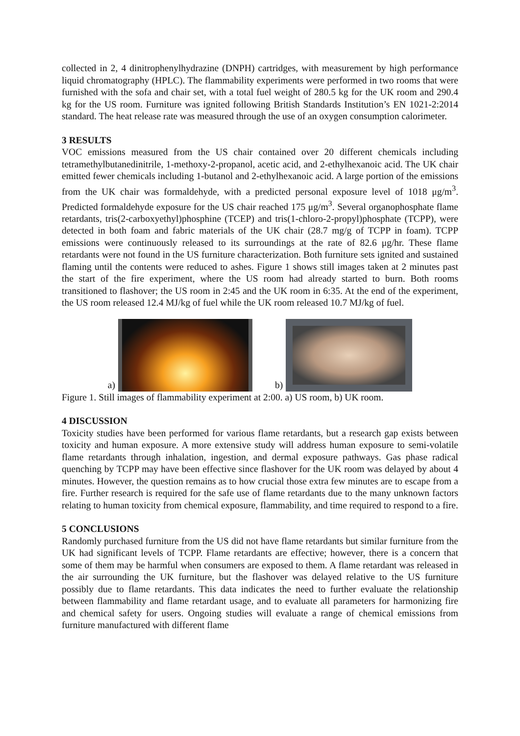collected in 2, 4 dinitrophenylhydrazine (DNPH) cartridges, with measurement by high performance liquid chromatography (HPLC). The flammability experiments were performed in two rooms that were furnished with the sofa and chair set, with a total fuel weight of 280.5 kg for the UK room and 290.4 kg for the US room. Furniture was ignited following British Standards Institution’s EN 1021-2:2014 standard. The heat release rate was measured through the use of an oxygen consumption calorimeter.
3 RESULTS
VOC emissions measured from the US chair contained over 20 different chemicals including tetramethylbutanedinitrile, 1-methoxy-2-propanol, acetic acid, and 2-ethylhexanoic acid. The UK chair emitted fewer chemicals including 1-butanol and 2-ethylhexanoic acid. A large portion of the emissions from the UK chair was formaldehyde, with a predicted personal exposure level of 1018 μg/m<sup>3</sup>. Predicted formaldehyde exposure for the US chair reached 175 μg/m<sup>3</sup>. Several organophosphate flame retardants, tris(2-carboxyethyl)phosphine (TCEP) and tris(1-chloro-2-propyl)phosphate (TCPP), were detected in both foam and fabric materials of the UK chair (28.7 mg/g of TCPP in foam). TCPP emissions were continuously released to its surroundings at the rate of 82.6 μg/hr. These flame retardants were not found in the US furniture characterization. Both furniture sets ignited and sustained flaming until the contents were reduced to ashes. Figure 1 shows still images taken at 2 minutes past the start of the fire experiment, where the US room had already started to burn. Both rooms transitioned to flashover; the US room in 2:45 and the UK room in 6:35. At the end of the experiment, the US room released 12.4 MJ/kg of fuel while the UK room released 10.7 MJ/kg of fuel.
a)
b)
Figure 1. Still images of flammability experiment at 2:00. a) US room, b) UK room.
4 DISCUSSION
Toxicity studies have been performed for various flame retardants, but a research gap exists between toxicity and human exposure. A more extensive study will address human exposure to semi-volatile flame retardants through inhalation, ingestion, and dermal exposure pathways. Gas phase radical quenching by TCPP may have been effective since flashover for the UK room was delayed by about 4 minutes. However, the question remains as to how crucial those extra few minutes are to escape from a fire. Further research is required for the safe use of flame retardants due to the many unknown factors relating to human toxicity from chemical exposure, flammability, and time required to respond to a fire.
5 CONCLUSIONS
Randomly purchased furniture from the US did not have flame retardants but similar furniture from the UK had significant levels of TCPP. Flame retardants are effective; however, there is a concern that some of them may be harmful when consumers are exposed to them. A flame retardant was released in the air surrounding the UK furniture, but the flashover was delayed relative to the US furniture possibly due to flame retardants. This data indicates the need to further evaluate the relationship between flammability and flame retardant usage, and to evaluate all parameters for harmonizing fire and chemical safety for users. Ongoing studies will evaluate a range of chemical emissions from furniture manufactured with different flame